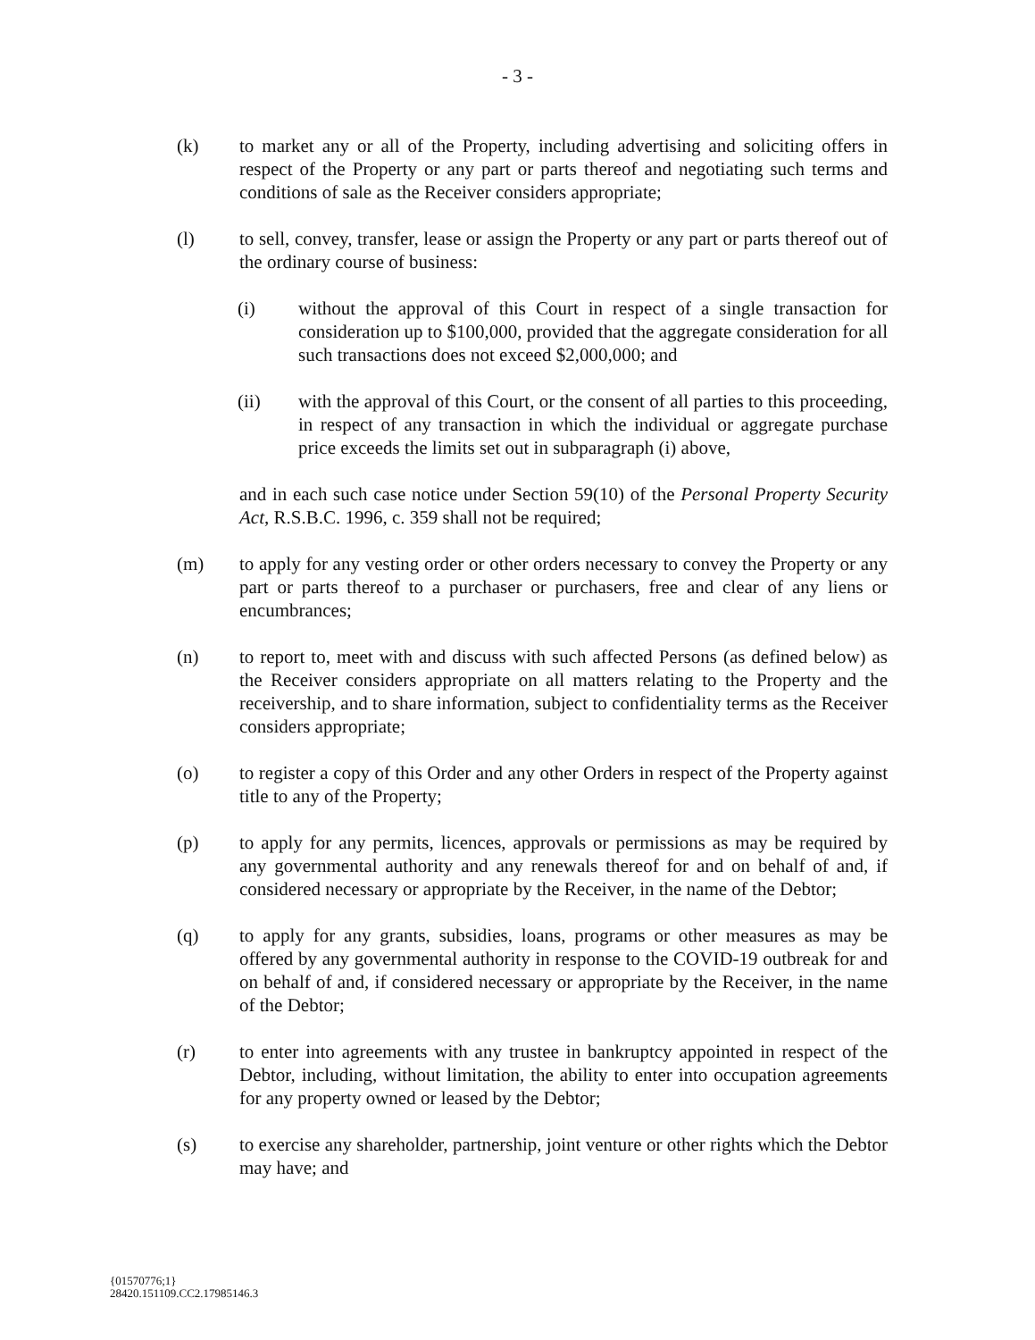- 3 -
(k) to market any or all of the Property, including advertising and soliciting offers in respect of the Property or any part or parts thereof and negotiating such terms and conditions of sale as the Receiver considers appropriate;
(l) to sell, convey, transfer, lease or assign the Property or any part or parts thereof out of the ordinary course of business:
(i) without the approval of this Court in respect of a single transaction for consideration up to $100,000, provided that the aggregate consideration for all such transactions does not exceed $2,000,000; and
(ii) with the approval of this Court, or the consent of all parties to this proceeding, in respect of any transaction in which the individual or aggregate purchase price exceeds the limits set out in subparagraph (i) above,
and in each such case notice under Section 59(10) of the Personal Property Security Act, R.S.B.C. 1996, c. 359 shall not be required;
(m) to apply for any vesting order or other orders necessary to convey the Property or any part or parts thereof to a purchaser or purchasers, free and clear of any liens or encumbrances;
(n) to report to, meet with and discuss with such affected Persons (as defined below) as the Receiver considers appropriate on all matters relating to the Property and the receivership, and to share information, subject to confidentiality terms as the Receiver considers appropriate;
(o) to register a copy of this Order and any other Orders in respect of the Property against title to any of the Property;
(p) to apply for any permits, licences, approvals or permissions as may be required by any governmental authority and any renewals thereof for and on behalf of and, if considered necessary or appropriate by the Receiver, in the name of the Debtor;
(q) to apply for any grants, subsidies, loans, programs or other measures as may be offered by any governmental authority in response to the COVID-19 outbreak for and on behalf of and, if considered necessary or appropriate by the Receiver, in the name of the Debtor;
(r) to enter into agreements with any trustee in bankruptcy appointed in respect of the Debtor, including, without limitation, the ability to enter into occupation agreements for any property owned or leased by the Debtor;
(s) to exercise any shareholder, partnership, joint venture or other rights which the Debtor may have; and
{01570776;1}
28420.151109.CC2.17985146.3